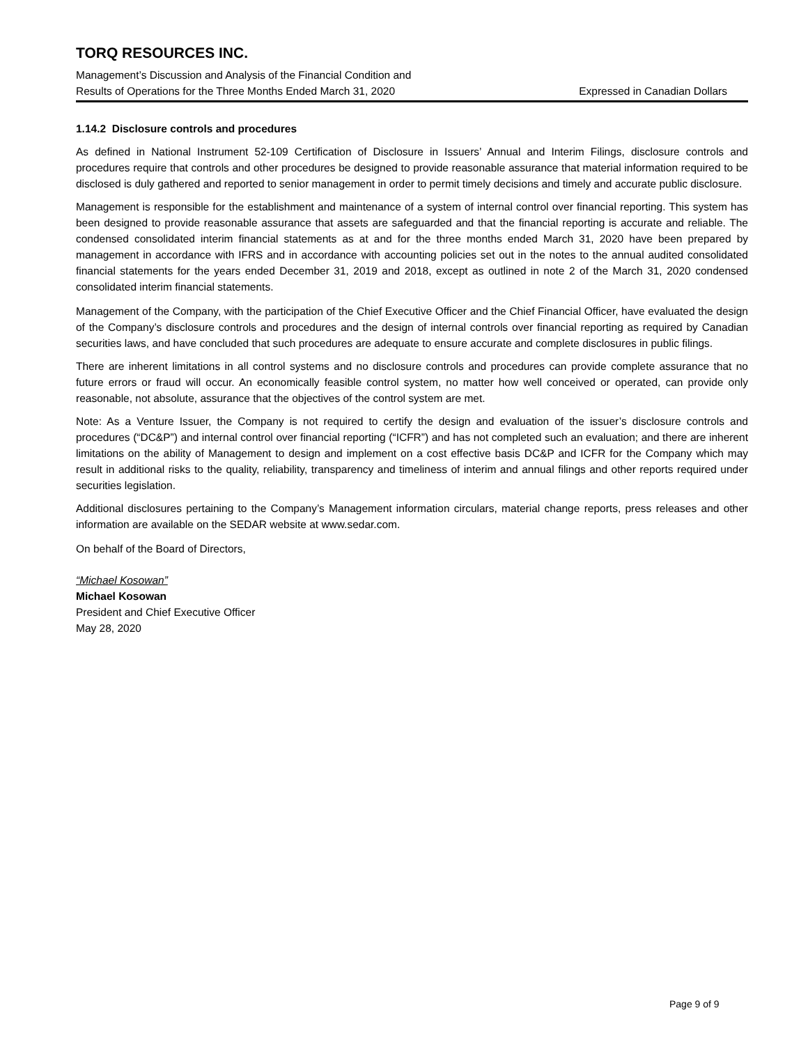TORQ RESOURCES INC.
Management’s Discussion and Analysis of the Financial Condition and
Results of Operations for the Three Months Ended March 31, 2020 Expressed in Canadian Dollars
1.14.2 Disclosure controls and procedures
As defined in National Instrument 52-109 Certification of Disclosure in Issuers’ Annual and Interim Filings, disclosure controls and procedures require that controls and other procedures be designed to provide reasonable assurance that material information required to be disclosed is duly gathered and reported to senior management in order to permit timely decisions and timely and accurate public disclosure.
Management is responsible for the establishment and maintenance of a system of internal control over financial reporting. This system has been designed to provide reasonable assurance that assets are safeguarded and that the financial reporting is accurate and reliable. The condensed consolidated interim financial statements as at and for the three months ended March 31, 2020 have been prepared by management in accordance with IFRS and in accordance with accounting policies set out in the notes to the annual audited consolidated financial statements for the years ended December 31, 2019 and 2018, except as outlined in note 2 of the March 31, 2020 condensed consolidated interim financial statements.
Management of the Company, with the participation of the Chief Executive Officer and the Chief Financial Officer, have evaluated the design of the Company’s disclosure controls and procedures and the design of internal controls over financial reporting as required by Canadian securities laws, and have concluded that such procedures are adequate to ensure accurate and complete disclosures in public filings.
There are inherent limitations in all control systems and no disclosure controls and procedures can provide complete assurance that no future errors or fraud will occur. An economically feasible control system, no matter how well conceived or operated, can provide only reasonable, not absolute, assurance that the objectives of the control system are met.
Note: As a Venture Issuer, the Company is not required to certify the design and evaluation of the issuer’s disclosure controls and procedures (“DC&P”) and internal control over financial reporting (“ICFR”) and has not completed such an evaluation; and there are inherent limitations on the ability of Management to design and implement on a cost effective basis DC&P and ICFR for the Company which may result in additional risks to the quality, reliability, transparency and timeliness of interim and annual filings and other reports required under securities legislation.
Additional disclosures pertaining to the Company’s Management information circulars, material change reports, press releases and other information are available on the SEDAR website at www.sedar.com.
On behalf of the Board of Directors,
“Michael Kosowan”
Michael Kosowan
President and Chief Executive Officer
May 28, 2020
Page 9 of 9